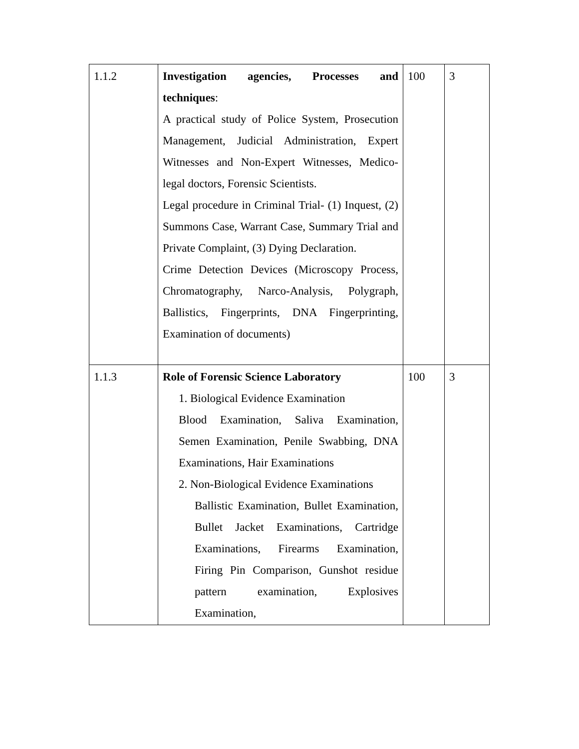| 1.1.2 | Investigation agencies, Processes and techniques : A practical study of Police System, Prosecution Management, Judicial Administration, Expert Witnesses and Non-Expert Witnesses, Medico-legal doctors, Forensic Scientists. Legal procedure in Criminal Trial- (1) Inquest, (2) Summons Case, Warrant Case, Summary Trial and Private Complaint, (3) Dying Declaration. Crime Detection Devices (Microscopy Process, Chromatography, Narco-Analysis, Polygraph, Ballistics, Fingerprints, DNA Fingerprinting, Examination of documents) | 100 | 3 |
| 1.1.3 | Role of Forensic Science Laboratory 1. Biological Evidence Examination Blood Examination, Saliva Examination, Semen Examination, Penile Swabbing, DNA Examinations, Hair Examinations 2. Non-Biological Evidence Examinations Ballistic Examination, Bullet Examination, Bullet Jacket Examinations, Cartridge Examinations, Firearms Examination, Firing Pin Comparison, Gunshot residue pattern examination, Explosives Examination, | 100 | 3 |